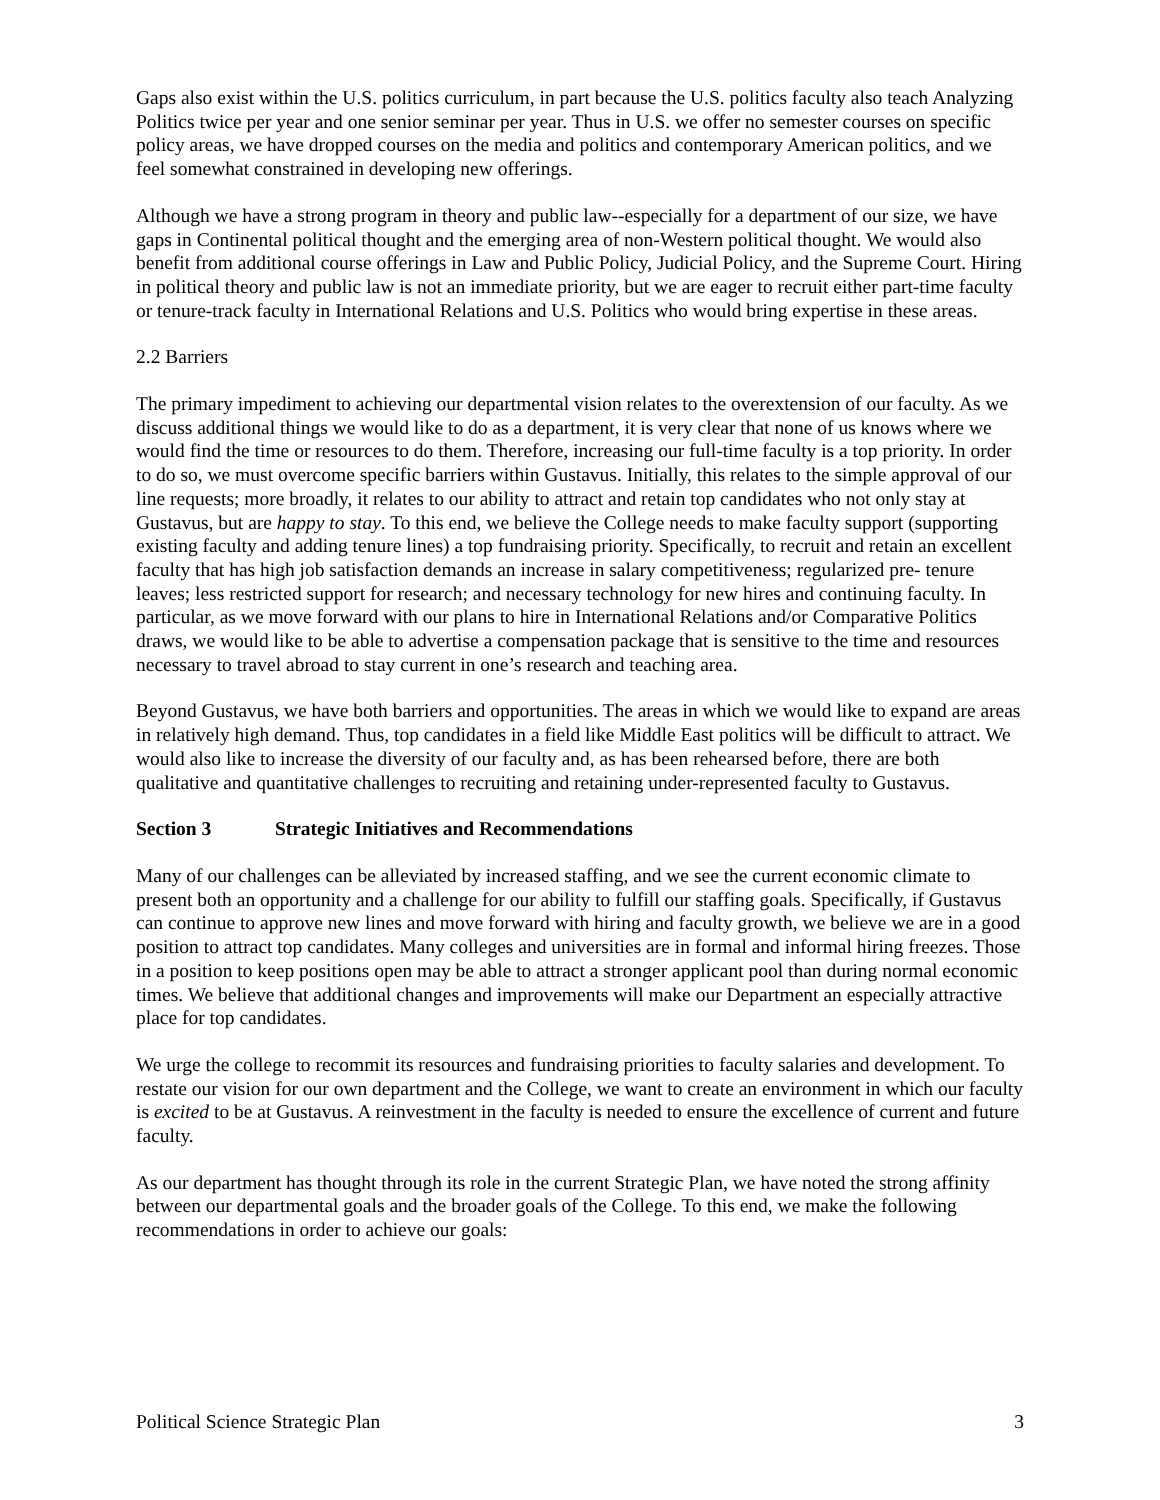Gaps also exist within the U.S. politics curriculum, in part because the U.S. politics faculty also teach Analyzing Politics twice per year and one senior seminar per year. Thus in U.S. we offer no semester courses on specific policy areas, we have dropped courses on the media and politics and contemporary American politics, and we feel somewhat constrained in developing new offerings.
Although we have a strong program in theory and public law--especially for a department of our size, we have gaps in Continental political thought and the emerging area of non-Western political thought. We would also benefit from additional course offerings in Law and Public Policy, Judicial Policy, and the Supreme Court. Hiring in political theory and public law is not an immediate priority, but we are eager to recruit either part-time faculty or tenure-track faculty in International Relations and U.S. Politics who would bring expertise in these areas.
2.2 Barriers
The primary impediment to achieving our departmental vision relates to the overextension of our faculty. As we discuss additional things we would like to do as a department, it is very clear that none of us knows where we would find the time or resources to do them. Therefore, increasing our full-time faculty is a top priority. In order to do so, we must overcome specific barriers within Gustavus. Initially, this relates to the simple approval of our line requests; more broadly, it relates to our ability to attract and retain top candidates who not only stay at Gustavus, but are happy to stay. To this end, we believe the College needs to make faculty support (supporting existing faculty and adding tenure lines) a top fundraising priority. Specifically, to recruit and retain an excellent faculty that has high job satisfaction demands an increase in salary competitiveness; regularized pre- tenure leaves; less restricted support for research; and necessary technology for new hires and continuing faculty. In particular, as we move forward with our plans to hire in International Relations and/or Comparative Politics draws, we would like to be able to advertise a compensation package that is sensitive to the time and resources necessary to travel abroad to stay current in one’s research and teaching area.
Beyond Gustavus, we have both barriers and opportunities. The areas in which we would like to expand are areas in relatively high demand. Thus, top candidates in a field like Middle East politics will be difficult to attract. We would also like to increase the diversity of our faculty and, as has been rehearsed before, there are both qualitative and quantitative challenges to recruiting and retaining under-represented faculty to Gustavus.
Section 3 Strategic Initiatives and Recommendations
Many of our challenges can be alleviated by increased staffing, and we see the current economic climate to present both an opportunity and a challenge for our ability to fulfill our staffing goals. Specifically, if Gustavus can continue to approve new lines and move forward with hiring and faculty growth, we believe we are in a good position to attract top candidates. Many colleges and universities are in formal and informal hiring freezes. Those in a position to keep positions open may be able to attract a stronger applicant pool than during normal economic times. We believe that additional changes and improvements will make our Department an especially attractive place for top candidates.
We urge the college to recommit its resources and fundraising priorities to faculty salaries and development. To restate our vision for our own department and the College, we want to create an environment in which our faculty is excited to be at Gustavus. A reinvestment in the faculty is needed to ensure the excellence of current and future faculty.
As our department has thought through its role in the current Strategic Plan, we have noted the strong affinity between our departmental goals and the broader goals of the College. To this end, we make the following recommendations in order to achieve our goals:
Political Science Strategic Plan 3